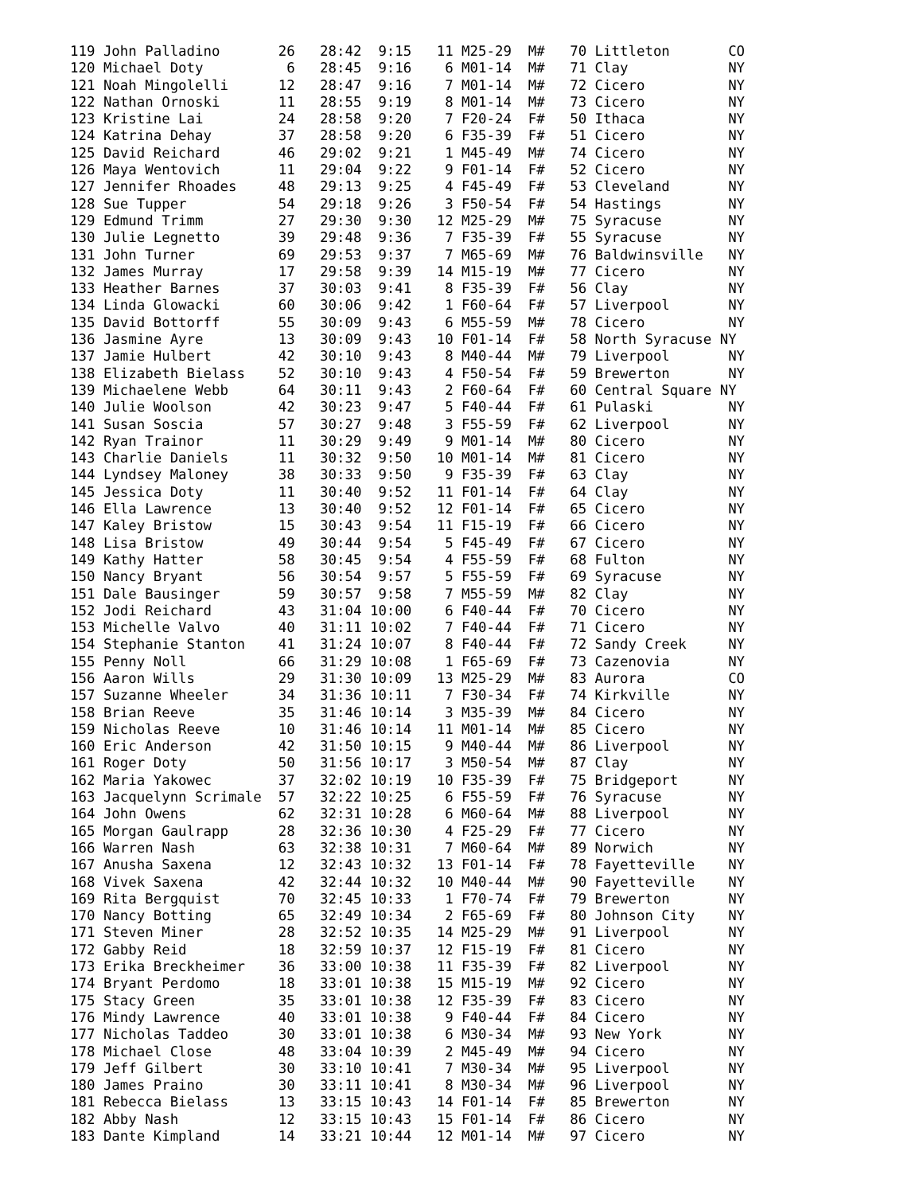119 John Palladino       26   28:42  9:15   11 M25-29  M#   70 Littleton       CO
120 Michael Doty          6   28:45  9:16    6 M01-14  M#   71 Clay            NY
121 Noah Mingolelli      12   28:47  9:16    7 M01-14  M#   72 Cicero          NY
122 Nathan Ornoski       11   28:55  9:19    8 M01-14  M#   73 Cicero          NY
123 Kristine Lai         24   28:58  9:20    7 F20-24  F#   50 Ithaca          NY
124 Katrina Dehay        37   28:58  9:20    6 F35-39  F#   51 Cicero          NY
125 David Reichard       46   29:02  9:21    1 M45-49  M#   74 Cicero          NY
126 Maya Wentovich       11   29:04  9:22    9 F01-14  F#   52 Cicero          NY
127 Jennifer Rhoades     48   29:13  9:25    4 F45-49  F#   53 Cleveland       NY
128 Sue Tupper           54   29:18  9:26    3 F50-54  F#   54 Hastings        NY
129 Edmund Trimm         27   29:30  9:30   12 M25-29  M#   75 Syracuse        NY
130 Julie Legnetto       39   29:48  9:36    7 F35-39  F#   55 Syracuse        NY
131 John Turner          69   29:53  9:37    7 M65-69  M#   76 Baldwinsville   NY
132 James Murray         17   29:58  9:39   14 M15-19  M#   77 Cicero          NY
133 Heather Barnes       37   30:03  9:41    8 F35-39  F#   56 Clay            NY
134 Linda Glowacki       60   30:06  9:42    1 F60-64  F#   57 Liverpool       NY
135 David Bottorff       55   30:09  9:43    6 M55-59  M#   78 Cicero          NY
136 Jasmine Ayre         13   30:09  9:43   10 F01-14  F#   58 North Syracuse NY
137 Jamie Hulbert        42   30:10  9:43    8 M40-44  M#   79 Liverpool       NY
138 Elizabeth Bielass    52   30:10  9:43    4 F50-54  F#   59 Brewerton       NY
139 Michaelene Webb      64   30:11  9:43    2 F60-64  F#   60 Central Square NY
140 Julie Woolson        42   30:23  9:47    5 F40-44  F#   61 Pulaski         NY
141 Susan Soscia         57   30:27  9:48    3 F55-59  F#   62 Liverpool       NY
142 Ryan Trainor         11   30:29  9:49    9 M01-14  M#   80 Cicero          NY
143 Charlie Daniels      11   30:32  9:50   10 M01-14  M#   81 Cicero          NY
144 Lyndsey Maloney      38   30:33  9:50    9 F35-39  F#   63 Clay            NY
145 Jessica Doty         11   30:40  9:52   11 F01-14  F#   64 Clay            NY
146 Ella Lawrence        13   30:40  9:52   12 F01-14  F#   65 Cicero          NY
147 Kaley Bristow        15   30:43  9:54   11 F15-19  F#   66 Cicero          NY
148 Lisa Bristow         49   30:44  9:54    5 F45-49  F#   67 Cicero          NY
149 Kathy Hatter         58   30:45  9:54    4 F55-59  F#   68 Fulton          NY
150 Nancy Bryant         56   30:54  9:57    5 F55-59  F#   69 Syracuse        NY
151 Dale Bausinger       59   30:57  9:58    7 M55-59  M#   82 Clay            NY
152 Jodi Reichard        43   31:04 10:00    6 F40-44  F#   70 Cicero          NY
153 Michelle Valvo       40   31:11 10:02    7 F40-44  F#   71 Cicero          NY
154 Stephanie Stanton    41   31:24 10:07    8 F40-44  F#   72 Sandy Creek     NY
155 Penny Noll           66   31:29 10:08    1 F65-69  F#   73 Cazenovia       NY
156 Aaron Wills          29   31:30 10:09   13 M25-29  M#   83 Aurora          CO
157 Suzanne Wheeler      34   31:36 10:11    7 F30-34  F#   74 Kirkville       NY
158 Brian Reeve          35   31:46 10:14    3 M35-39  M#   84 Cicero          NY
159 Nicholas Reeve       10   31:46 10:14   11 M01-14  M#   85 Cicero          NY
160 Eric Anderson        42   31:50 10:15    9 M40-44  M#   86 Liverpool       NY
161 Roger Doty           50   31:56 10:17    3 M50-54  M#   87 Clay            NY
162 Maria Yakowec        37   32:02 10:19   10 F35-39  F#   75 Bridgeport      NY
163 Jacquelynn Scrimale  57   32:22 10:25    6 F55-59  F#   76 Syracuse        NY
164 John Owens           62   32:31 10:28    6 M60-64  M#   88 Liverpool       NY
165 Morgan Gaulrapp      28   32:36 10:30    4 F25-29  F#   77 Cicero          NY
166 Warren Nash          63   32:38 10:31    7 M60-64  M#   89 Norwich         NY
167 Anusha Saxena        12   32:43 10:32   13 F01-14  F#   78 Fayetteville    NY
168 Vivek Saxena         42   32:44 10:32   10 M40-44  M#   90 Fayetteville    NY
169 Rita Bergquist       70   32:45 10:33    1 F70-74  F#   79 Brewerton       NY
170 Nancy Botting        65   32:49 10:34    2 F65-69  F#   80 Johnson City    NY
171 Steven Miner         28   32:52 10:35   14 M25-29  M#   91 Liverpool       NY
172 Gabby Reid           18   32:59 10:37   12 F15-19  F#   81 Cicero          NY
173 Erika Breckheimer    36   33:00 10:38   11 F35-39  F#   82 Liverpool       NY
174 Bryant Perdomo       18   33:01 10:38   15 M15-19  M#   92 Cicero          NY
175 Stacy Green          35   33:01 10:38   12 F35-39  F#   83 Cicero          NY
176 Mindy Lawrence       40   33:01 10:38    9 F40-44  F#   84 Cicero          NY
177 Nicholas Taddeo      30   33:01 10:38    6 M30-34  M#   93 New York        NY
178 Michael Close        48   33:04 10:39    2 M45-49  M#   94 Cicero          NY
179 Jeff Gilbert         30   33:10 10:41    7 M30-34  M#   95 Liverpool       NY
180 James Praino         30   33:11 10:41    8 M30-34  M#   96 Liverpool       NY
181 Rebecca Bielass      13   33:15 10:43   14 F01-14  F#   85 Brewerton       NY
182 Abby Nash            12   33:15 10:43   15 F01-14  F#   86 Cicero          NY
183 Dante Kimpland       14   33:21 10:44   12 M01-14  M#   97 Cicero          NY